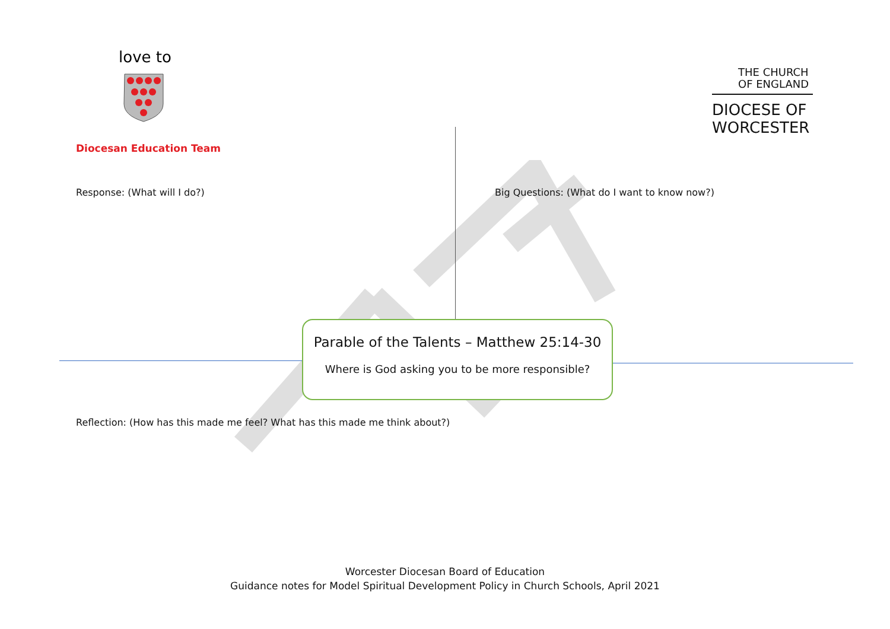love to
Diocesan Education Team
THE CHURCH
OF ENGLAND
DIOCESE OF
WORCESTER
Response: (What will I do?)
Big Questions: (What do I want to know now?)
Parable of the Talents – Matthew 25:14-30
Where is God asking you to be more responsible?
Reflection: (How has this made me feel? What has this made me think about?)
Worcester Diocesan Board of Education
Guidance notes for Model Spiritual Development Policy in Church Schools, April 2021